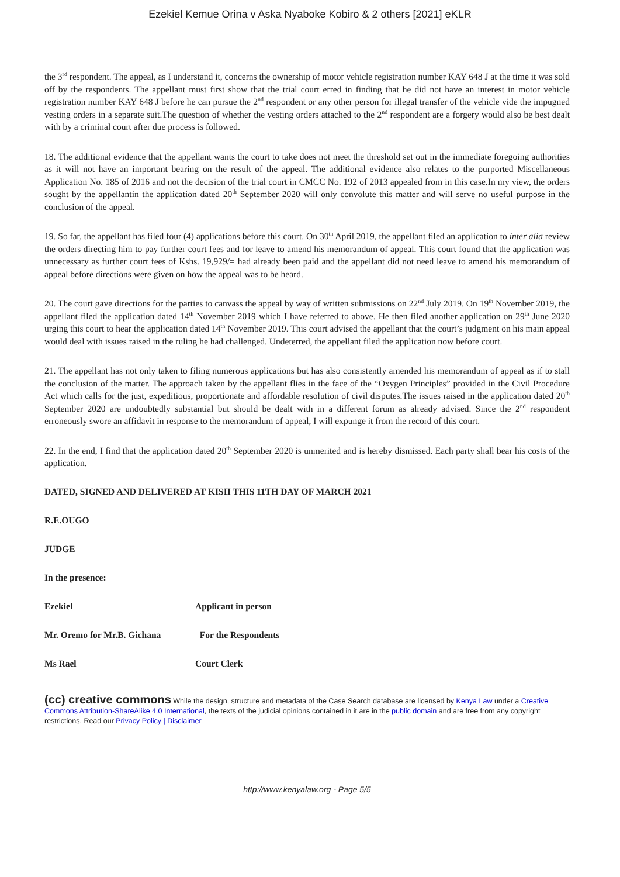Ezekiel Kemue Orina v Aska Nyaboke Kobiro & 2 others [2021] eKLR
the 3<sup>rd</sup> respondent. The appeal, as I understand it, concerns the ownership of motor vehicle registration number KAY 648 J at the time it was sold off by the respondents. The appellant must first show that the trial court erred in finding that he did not have an interest in motor vehicle registration number KAY 648 J before he can pursue the 2<sup>nd</sup> respondent or any other person for illegal transfer of the vehicle vide the impugned vesting orders in a separate suit.The question of whether the vesting orders attached to the 2<sup>nd</sup> respondent are a forgery would also be best dealt with by a criminal court after due process is followed.
18. The additional evidence that the appellant wants the court to take does not meet the threshold set out in the immediate foregoing authorities as it will not have an important bearing on the result of the appeal. The additional evidence also relates to the purported Miscellaneous Application No. 185 of 2016 and not the decision of the trial court in CMCC No. 192 of 2013 appealed from in this case.In my view, the orders sought by the appellantin the application dated 20<sup>th</sup> September 2020 will only convolute this matter and will serve no useful purpose in the conclusion of the appeal.
19. So far, the appellant has filed four (4) applications before this court. On 30<sup>th</sup> April 2019, the appellant filed an application to inter alia review the orders directing him to pay further court fees and for leave to amend his memorandum of appeal. This court found that the application was unnecessary as further court fees of Kshs. 19,929/= had already been paid and the appellant did not need leave to amend his memorandum of appeal before directions were given on how the appeal was to be heard.
20. The court gave directions for the parties to canvass the appeal by way of written submissions on 22<sup>nd</sup> July 2019. On 19<sup>th</sup> November 2019, the appellant filed the application dated 14<sup>th</sup> November 2019 which I have referred to above. He then filed another application on 29<sup>th</sup> June 2020 urging this court to hear the application dated 14<sup>th</sup> November 2019. This court advised the appellant that the court’s judgment on his main appeal would deal with issues raised in the ruling he had challenged. Undeterred, the appellant filed the application now before court.
21. The appellant has not only taken to filing numerous applications but has also consistently amended his memorandum of appeal as if to stall the conclusion of the matter. The approach taken by the appellant flies in the face of the “Oxygen Principles” provided in the Civil Procedure Act which calls for the just, expeditious, proportionate and affordable resolution of civil disputes.The issues raised in the application dated 20<sup>th</sup> September 2020 are undoubtedly substantial but should be dealt with in a different forum as already advised. Since the 2<sup>nd</sup> respondent erroneously swore an affidavit in response to the memorandum of appeal, I will expunge it from the record of this court.
22. In the end, I find that the application dated 20<sup>th</sup> September 2020 is unmerited and is hereby dismissed. Each party shall bear his costs of the application.
DATED, SIGNED AND DELIVERED AT KISII THIS 11TH DAY OF MARCH 2021
R.E.OUGO
JUDGE
In the presence:
Ezekiel Applicant in person
Mr. Oremo for Mr.B. Gichana For the Respondents
Ms Rael Court Clerk
(cc) creative commons While the design, structure and metadata of the Case Search database are licensed by Kenya Law under a Creative Commons Attribution-ShareAlike 4.0 International, the texts of the judicial opinions contained in it are in the public domain and are free from any copyright restrictions. Read our Privacy Policy | Disclaimer
http://www.kenyalaw.org - Page 5/5